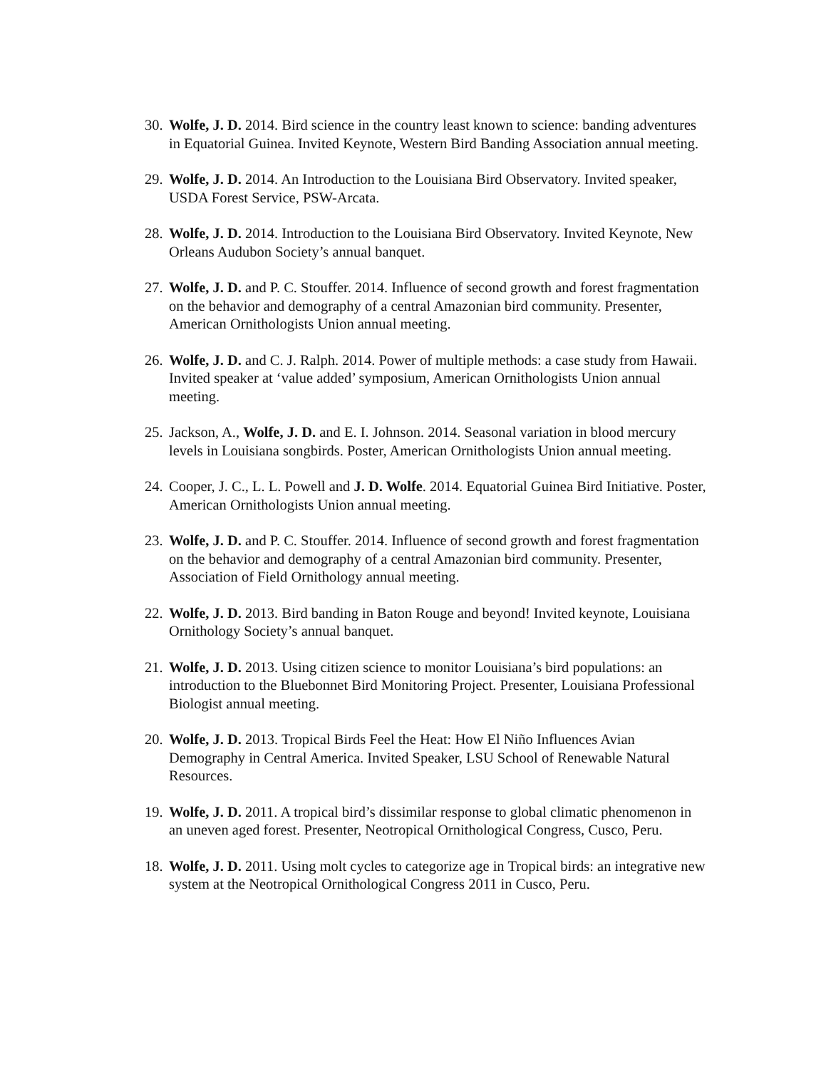30.
Wolfe, J. D. 2014. Bird science in the country least known to science: banding adventures in Equatorial Guinea. Invited Keynote, Western Bird Banding Association annual meeting.
29.
Wolfe, J. D. 2014. An Introduction to the Louisiana Bird Observatory. Invited speaker, USDA Forest Service, PSW-Arcata.
28.
Wolfe, J. D. 2014. Introduction to the Louisiana Bird Observatory. Invited Keynote, New Orleans Audubon Society’s annual banquet.
27.
Wolfe, J. D. and P. C. Stouffer. 2014. Influence of second growth and forest fragmentation on the behavior and demography of a central Amazonian bird community. Presenter, American Ornithologists Union annual meeting.
26.
Wolfe, J. D. and C. J. Ralph. 2014. Power of multiple methods: a case study from Hawaii. Invited speaker at ‘value added’ symposium, American Ornithologists Union annual meeting.
25.
Jackson, A., Wolfe, J. D. and E. I. Johnson. 2014. Seasonal variation in blood mercury levels in Louisiana songbirds. Poster, American Ornithologists Union annual meeting.
24.
Cooper, J. C., L. L. Powell and J. D. Wolfe. 2014. Equatorial Guinea Bird Initiative. Poster, American Ornithologists Union annual meeting.
23.
Wolfe, J. D. and P. C. Stouffer. 2014. Influence of second growth and forest fragmentation on the behavior and demography of a central Amazonian bird community. Presenter, Association of Field Ornithology annual meeting.
22.
Wolfe, J. D. 2013. Bird banding in Baton Rouge and beyond! Invited keynote, Louisiana Ornithology Society’s annual banquet.
21.
Wolfe, J. D. 2013. Using citizen science to monitor Louisiana’s bird populations: an introduction to the Bluebonnet Bird Monitoring Project. Presenter, Louisiana Professional Biologist annual meeting.
20.
Wolfe, J. D. 2013. Tropical Birds Feel the Heat: How El Niño Influences Avian Demography in Central America. Invited Speaker, LSU School of Renewable Natural Resources.
19.
Wolfe, J. D. 2011. A tropical bird’s dissimilar response to global climatic phenomenon in an uneven aged forest. Presenter, Neotropical Ornithological Congress, Cusco, Peru.
18.
Wolfe, J. D. 2011. Using molt cycles to categorize age in Tropical birds: an integrative new system at the Neotropical Ornithological Congress 2011 in Cusco, Peru.